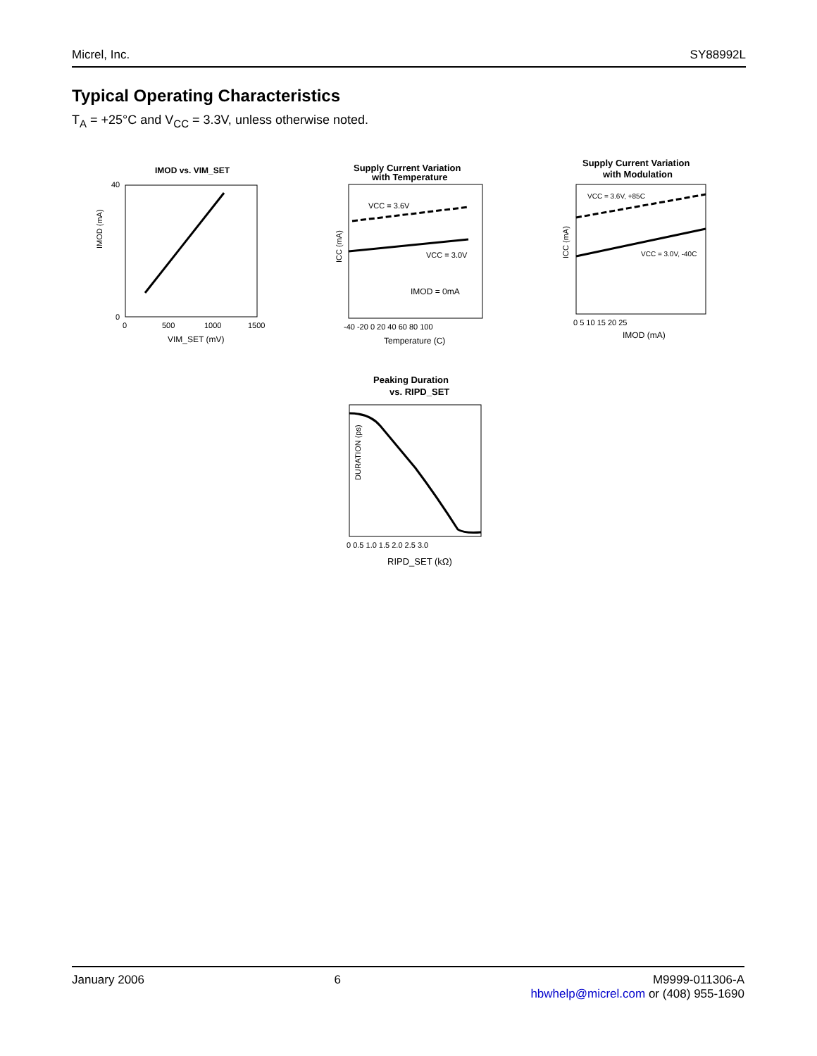Micrel, Inc. SY88992L
Typical Operating Characteristics
T<sub>A</sub> = +25°C and V<sub>CC</sub> = 3.3V, unless otherwise noted.
IMOD vs. VIM_SET
IMOD (mA)
40
0
0
500
1000
1500
VIM_SET (mV)
Supply Current Variation
with Temperature
ICC (mA)
VCC = 3.6V
VCC = 3.0V
IMOD = 0mA
-40 -20 0 20 40 60 80 100
Temperature (C)
Supply Current Variation
with Modulation
ICC (mA)
VCC = 3.6V, +85C
VCC = 3.0V, -40C
0 5 10 15 20 25
IMOD (mA)
Peaking Duration
vs. RIPD_SET
DURATION (ps)
0 0.5 1.0 1.5 2.0 2.5 3.0
RIPD_SET (kΩ)
January 2006 6 M9999-011306-A
hbwhelp@micrel.com or (408) 955-1690